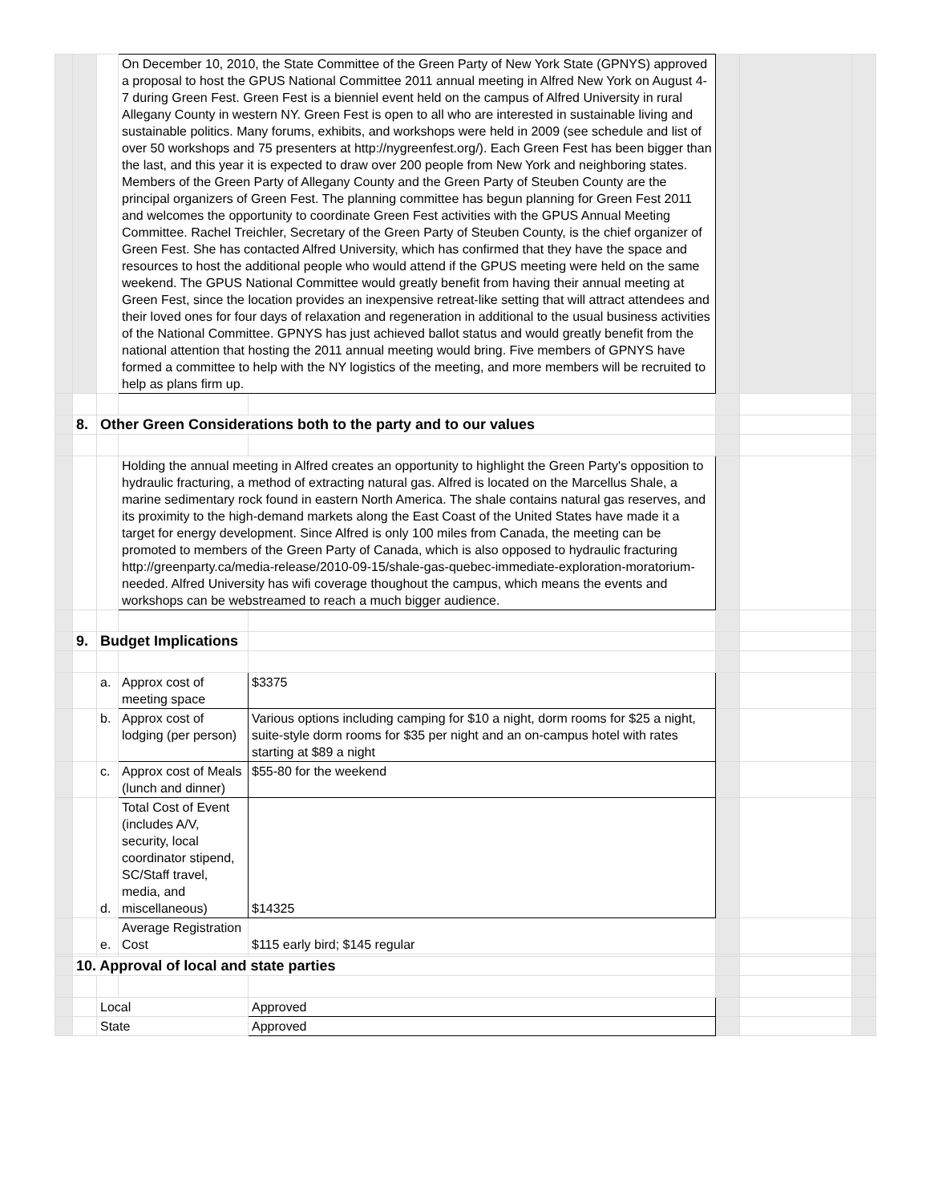| | | | On December 10, 2010, the State Committee of the Green Party of New York State (GPNYS) approved a proposal to host the GPUS National Committee 2011 annual meeting in Alfred New York on August 4-7 during Green Fest. Green Fest is a bienniel event held on the campus of Alfred University in rural Allegany County in western NY. Green Fest is open to all who are interested in sustainable living and sustainable politics. Many forums, exhibits, and workshops were held in 2009 (see schedule and list of over 50 workshops and 75 presenters at http://nygreenfest.org/). Each Green Fest has been bigger than the last, and this year it is expected to draw over 200 people from New York and neighboring states. Members of the Green Party of Allegany County and the Green Party of Steuben County are the principal organizers of Green Fest. The planning committee has begun planning for Green Fest 2011 and welcomes the opportunity to coordinate Green Fest activities with the GPUS Annual Meeting Committee. Rachel Treichler, Secretary of the Green Party of Steuben County, is the chief organizer of Green Fest. She has contacted Alfred University, which has confirmed that they have the space and resources to host the additional people who would attend if the GPUS meeting were held on the same weekend. The GPUS National Committee would greatly benefit from having their annual meeting at Green Fest, since the location provides an inexpensive retreat-like setting that will attract attendees and their loved ones for four days of relaxation and regeneration in additional to the usual business activities of the National Committee. GPNYS has just achieved ballot status and would greatly benefit from the national attention that hosting the 2011 annual meeting would bring. Five members of GPNYS have formed a committee to help with the NY logistics of the meeting, and more members will be recruited to help as plans firm up. | | | | |
| | 8. | Other Green Considerations both to the party and to our values | | | | | |
| | | | Holding the annual meeting in Alfred creates an opportunity to highlight the Green Party's opposition to hydraulic fracturing, a method of extracting natural gas. Alfred is located on the Marcellus Shale, a marine sedimentary rock found in eastern North America. The shale contains natural gas reserves, and its proximity to the high-demand markets along the East Coast of the United States have made it a target for energy development. Since Alfred is only 100 miles from Canada, the meeting can be promoted to members of the Green Party of Canada, which is also opposed to hydraulic fracturing http://greenparty.ca/media-release/2010-09-15/shale-gas-quebec-immediate-exploration-moratorium-needed. Alfred University has wifi coverage thoughout the campus, which means the events and workshops can be webstreamed to reach a much bigger audience. | | | | |
| | 9. | Budget Implications | | | | | |
| | | a. | Approx cost of meeting space | $3375 | | | |
| | | b. | Approx cost of lodging (per person) | Various options including camping for $10 a night, dorm rooms for $25 a night, suite-style dorm rooms for $35 per night and an on-campus hotel with rates starting at $89 a night | | | |
| | | c. | Approx cost of Meals (lunch and dinner) | $55-80 for the weekend | | | |
| | | d. | Total Cost of Event (includes A/V, security, local coordinator stipend, SC/Staff travel, media, and miscellaneous) | $14325 | | | |
| | | e. | Average Registration Cost | $115 early bird; $145 regular | | | |
| | 10. Approval of local and state parties | | | | | | |
| | | Local | | Approved | | | |
| | | State | | Approved | | | |